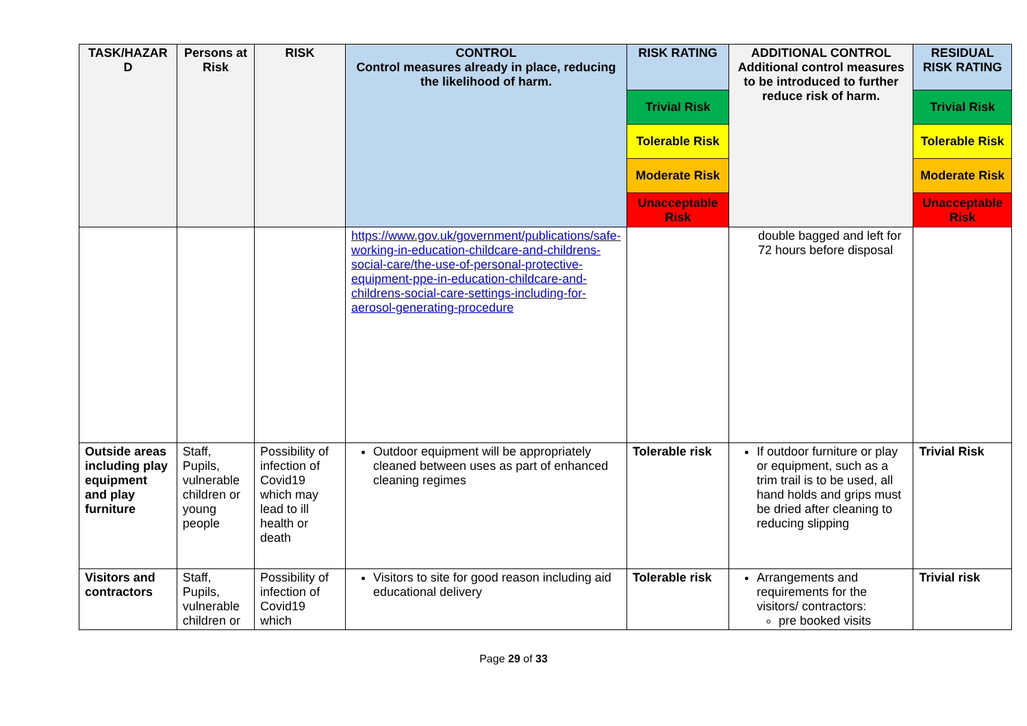| TASK/HAZAR D | Persons at Risk | RISK | CONTROL Control measures already in place, reducing the likelihood of harm. | RISK RATING | ADDITIONAL CONTROL Additional control measures to be introduced to further reduce risk of harm. | RESIDUAL RISK RATING |
| --- | --- | --- | --- | --- | --- | --- |
| | | | | Trivial Risk | | Trivial Risk |
| | | | | Tolerable Risk | | Tolerable Risk |
| | | | | Moderate Risk | | Moderate Risk |
| | | | | Unacceptable Risk | | Unacceptable Risk |
| | | | https://www.gov.uk/government/publications/safe-working-in-education-childcare-and-childrens-social-care/the-use-of-personal-protective-equipment-ppe-in-education-childcare-and-childrens-social-care-settings-including-for-aerosol-generating-procedure | | double bagged and left for 72 hours before disposal | |
| Outside areas including play equipment and play furniture | Staff, Pupils, vulnerable children or young people | Possibility of infection of Covid19 which may lead to ill health or death | Outdoor equipment will be appropriately cleaned between uses as part of enhanced cleaning regimes | Tolerable risk | If outdoor furniture or play or equipment, such as a trim trail is to be used, all hand holds and grips must be dried after cleaning to reducing slipping | Trivial Risk |
| Visitors and contractors | Staff, Pupils, vulnerable children or | Possibility of infection of Covid19 which | Visitors to site for good reason including aid educational delivery | Tolerable risk | Arrangements and requirements for the visitors/ contractors: pre booked visits | Trivial risk |
Page 29 of 33